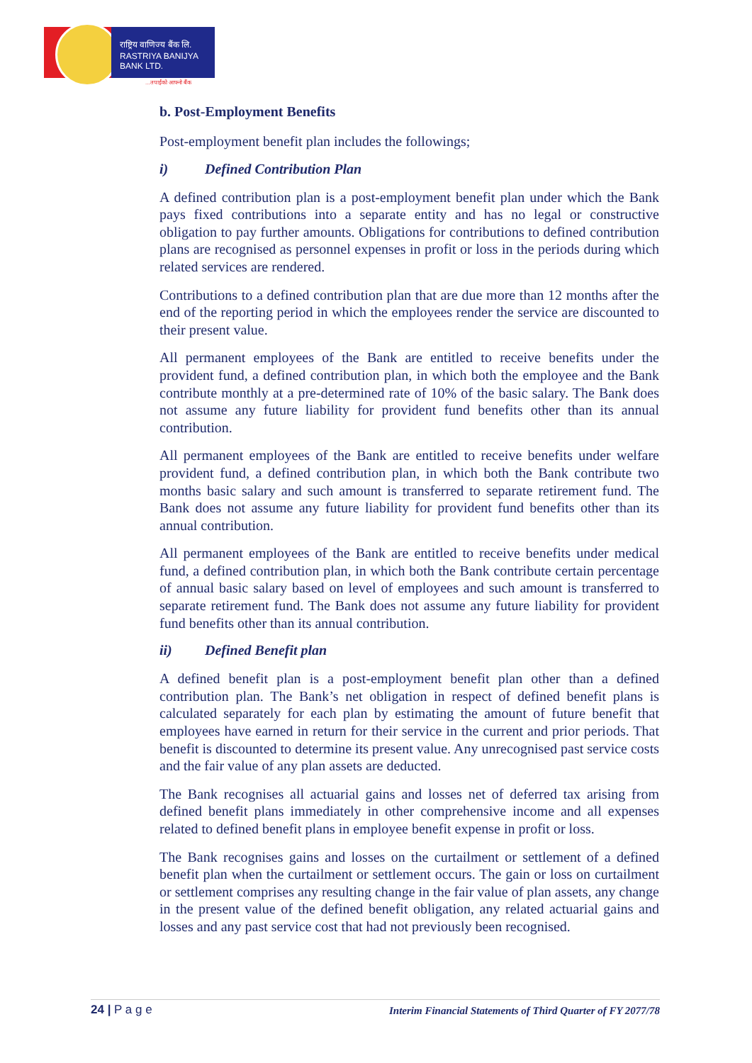राष्ट्रिय वाणिज्य बैंक लि.
RASTRIYA BANIJYA BANK LTD.
...तपाईंको आफ्नो बैंक
b. Post-Employment Benefits
Post-employment benefit plan includes the followings;
i) Defined Contribution Plan
A defined contribution plan is a post-employment benefit plan under which the Bank pays fixed contributions into a separate entity and has no legal or constructive obligation to pay further amounts. Obligations for contributions to defined contribution plans are recognised as personnel expenses in profit or loss in the periods during which related services are rendered.
Contributions to a defined contribution plan that are due more than 12 months after the end of the reporting period in which the employees render the service are discounted to their present value.
All permanent employees of the Bank are entitled to receive benefits under the provident fund, a defined contribution plan, in which both the employee and the Bank contribute monthly at a pre-determined rate of 10% of the basic salary. The Bank does not assume any future liability for provident fund benefits other than its annual contribution.
All permanent employees of the Bank are entitled to receive benefits under welfare provident fund, a defined contribution plan, in which both the Bank contribute two months basic salary and such amount is transferred to separate retirement fund. The Bank does not assume any future liability for provident fund benefits other than its annual contribution.
All permanent employees of the Bank are entitled to receive benefits under medical fund, a defined contribution plan, in which both the Bank contribute certain percentage of annual basic salary based on level of employees and such amount is transferred to separate retirement fund. The Bank does not assume any future liability for provident fund benefits other than its annual contribution.
ii) Defined Benefit plan
A defined benefit plan is a post-employment benefit plan other than a defined contribution plan. The Bank’s net obligation in respect of defined benefit plans is calculated separately for each plan by estimating the amount of future benefit that employees have earned in return for their service in the current and prior periods. That benefit is discounted to determine its present value. Any unrecognised past service costs and the fair value of any plan assets are deducted.
The Bank recognises all actuarial gains and losses net of deferred tax arising from defined benefit plans immediately in other comprehensive income and all expenses related to defined benefit plans in employee benefit expense in profit or loss.
The Bank recognises gains and losses on the curtailment or settlement of a defined benefit plan when the curtailment or settlement occurs. The gain or loss on curtailment or settlement comprises any resulting change in the fair value of plan assets, any change in the present value of the defined benefit obligation, any related actuarial gains and losses and any past service cost that had not previously been recognised.
24 | P a g e
Interim Financial Statements of Third Quarter of FY 2077/78